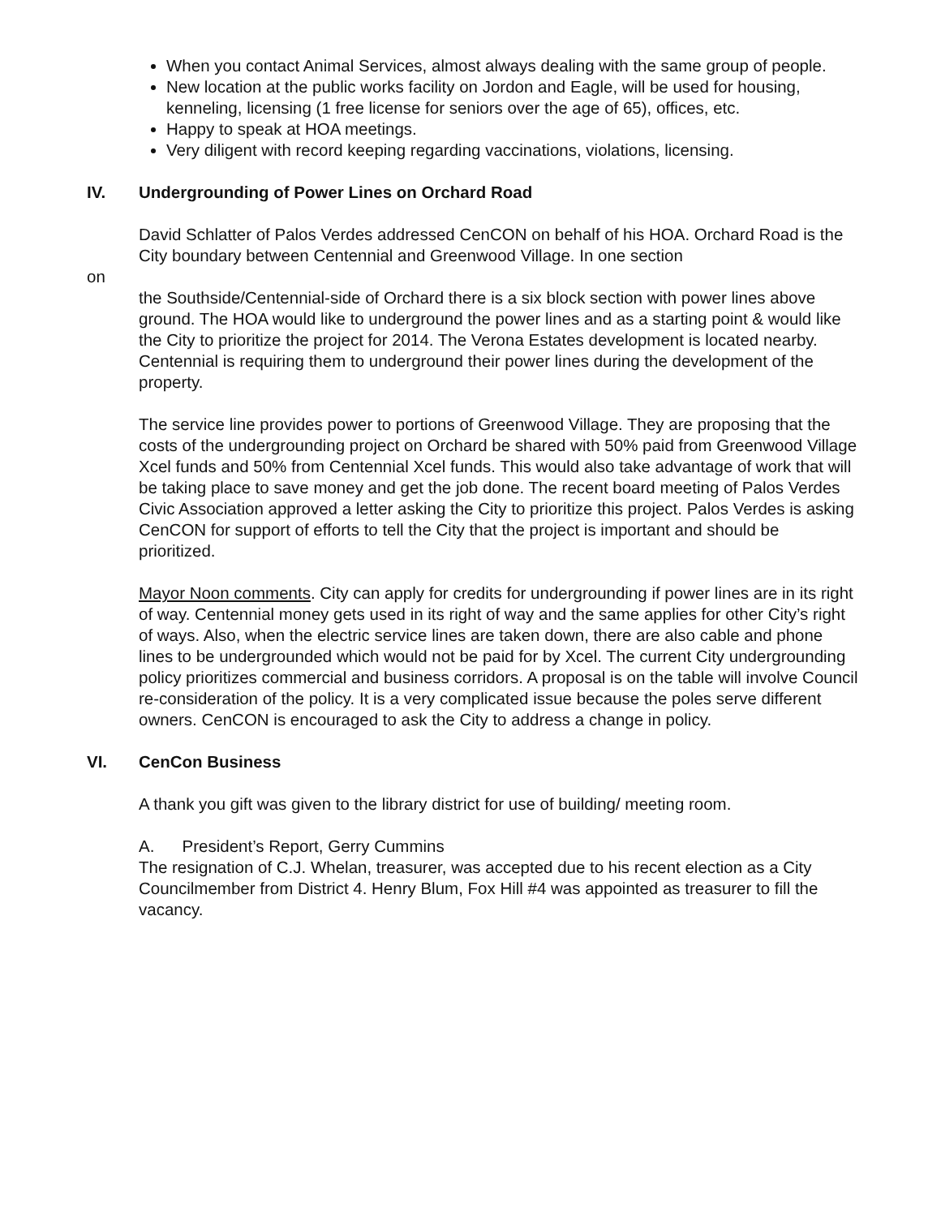When you contact Animal Services, almost always dealing with the same group of people.
New location at the public works facility on Jordon and Eagle, will be used for housing, kenneling, licensing (1 free license for seniors over the age of 65), offices, etc.
Happy to speak at HOA meetings.
Very diligent with record keeping regarding vaccinations, violations, licensing.
IV. Undergrounding of Power Lines on Orchard Road
David Schlatter of Palos Verdes addressed CenCON on behalf of his HOA. Orchard Road is the City boundary between Centennial and Greenwood Village. In one section
on
the Southside/Centennial-side of Orchard there is a six block section with power lines above ground. The HOA would like to underground the power lines and as a starting point & would like the City to prioritize the project for 2014. The Verona Estates development is located nearby. Centennial is requiring them to underground their power lines during the development of the property.
The service line provides power to portions of Greenwood Village. They are proposing that the costs of the undergrounding project on Orchard be shared with 50% paid from Greenwood Village Xcel funds and 50% from Centennial Xcel funds. This would also take advantage of work that will be taking place to save money and get the job done. The recent board meeting of Palos Verdes Civic Association approved a letter asking the City to prioritize this project. Palos Verdes is asking CenCON for support of efforts to tell the City that the project is important and should be prioritized.
Mayor Noon comments. City can apply for credits for undergrounding if power lines are in its right of way. Centennial money gets used in its right of way and the same applies for other City’s right of ways. Also, when the electric service lines are taken down, there are also cable and phone lines to be undergrounded which would not be paid for by Xcel. The current City undergrounding policy prioritizes commercial and business corridors. A proposal is on the table will involve Council re-consideration of the policy. It is a very complicated issue because the poles serve different owners. CenCON is encouraged to ask the City to address a change in policy.
VI. CenCon Business
A thank you gift was given to the library district for use of building/ meeting room.
A. President’s Report, Gerry Cummins
The resignation of C.J. Whelan, treasurer, was accepted due to his recent election as a City Councilmember from District 4. Henry Blum, Fox Hill #4 was appointed as treasurer to fill the vacancy.